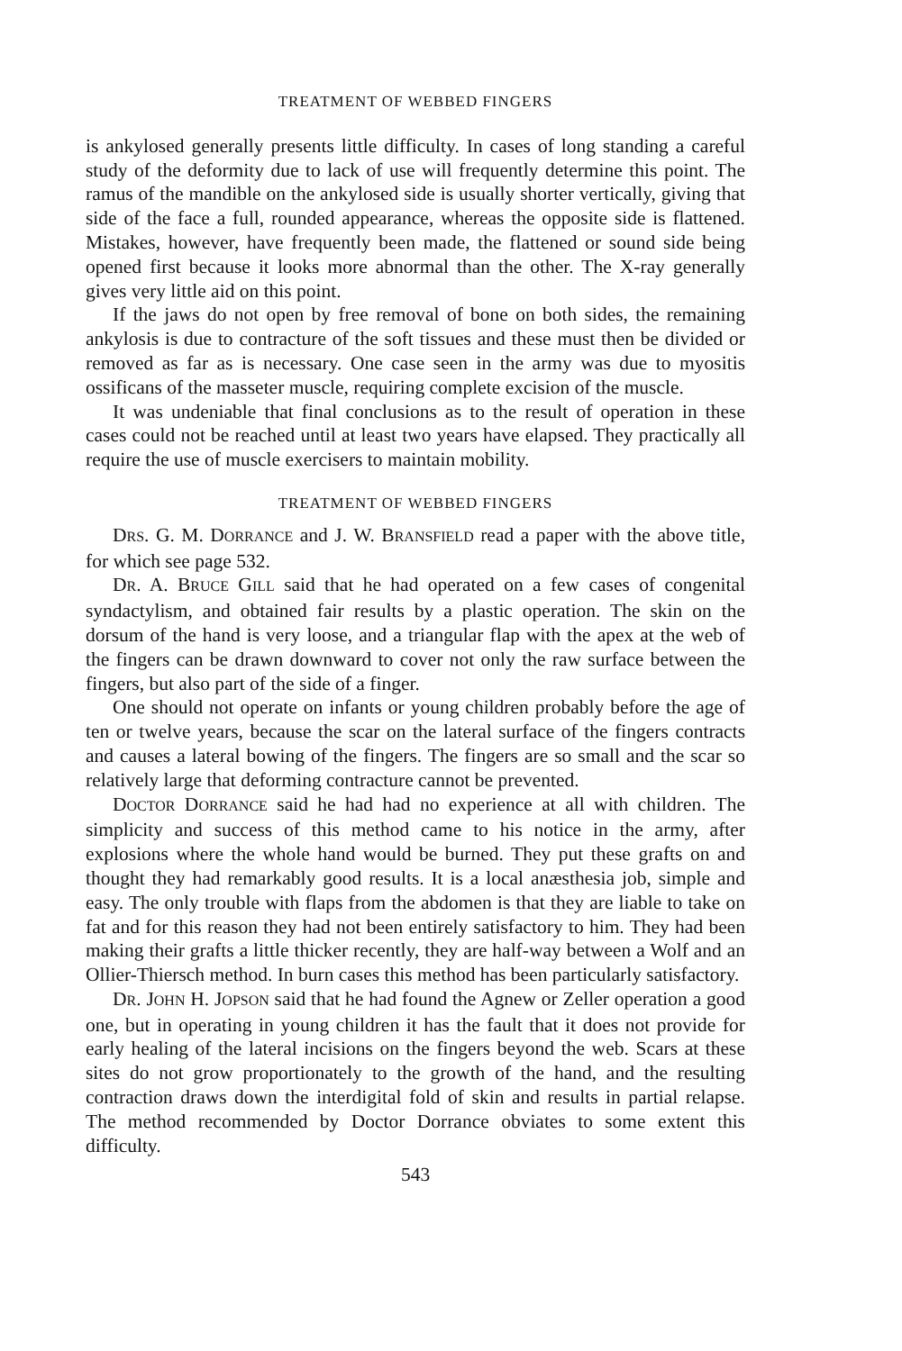TREATMENT OF WEBBED FINGERS
is ankylosed generally presents little difficulty. In cases of long standing a careful study of the deformity due to lack of use will frequently determine this point. The ramus of the mandible on the ankylosed side is usually shorter vertically, giving that side of the face a full, rounded appearance, whereas the opposite side is flattened. Mistakes, however, have frequently been made, the flattened or sound side being opened first because it looks more abnormal than the other. The X-ray generally gives very little aid on this point.
If the jaws do not open by free removal of bone on both sides, the remaining ankylosis is due to contracture of the soft tissues and these must then be divided or removed as far as is necessary. One case seen in the army was due to myositis ossificans of the masseter muscle, requiring complete excision of the muscle.
It was undeniable that final conclusions as to the result of operation in these cases could not be reached until at least two years have elapsed. They practically all require the use of muscle exercisers to maintain mobility.
TREATMENT OF WEBBED FINGERS
DRS. G. M. DORRANCE and J. W. BRANSFIELD read a paper with the above title, for which see page 532.
DR. A. BRUCE GILL said that he had operated on a few cases of congenital syndactylism, and obtained fair results by a plastic operation. The skin on the dorsum of the hand is very loose, and a triangular flap with the apex at the web of the fingers can be drawn downward to cover not only the raw surface between the fingers, but also part of the side of a finger.
One should not operate on infants or young children probably before the age of ten or twelve years, because the scar on the lateral surface of the fingers contracts and causes a lateral bowing of the fingers. The fingers are so small and the scar so relatively large that deforming contracture cannot be prevented.
DOCTOR DORRANCE said he had had no experience at all with children. The simplicity and success of this method came to his notice in the army, after explosions where the whole hand would be burned. They put these grafts on and thought they had remarkably good results. It is a local anæsthesia job, simple and easy. The only trouble with flaps from the abdomen is that they are liable to take on fat and for this reason they had not been entirely satisfactory to him. They had been making their grafts a little thicker recently, they are half-way between a Wolf and an Ollier-Thiersch method. In burn cases this method has been particularly satisfactory.
DR. JOHN H. JOPSON said that he had found the Agnew or Zeller operation a good one, but in operating in young children it has the fault that it does not provide for early healing of the lateral incisions on the fingers beyond the web. Scars at these sites do not grow proportionately to the growth of the hand, and the resulting contraction draws down the interdigital fold of skin and results in partial relapse. The method recommended by Doctor Dorrance obviates to some extent this difficulty.
543